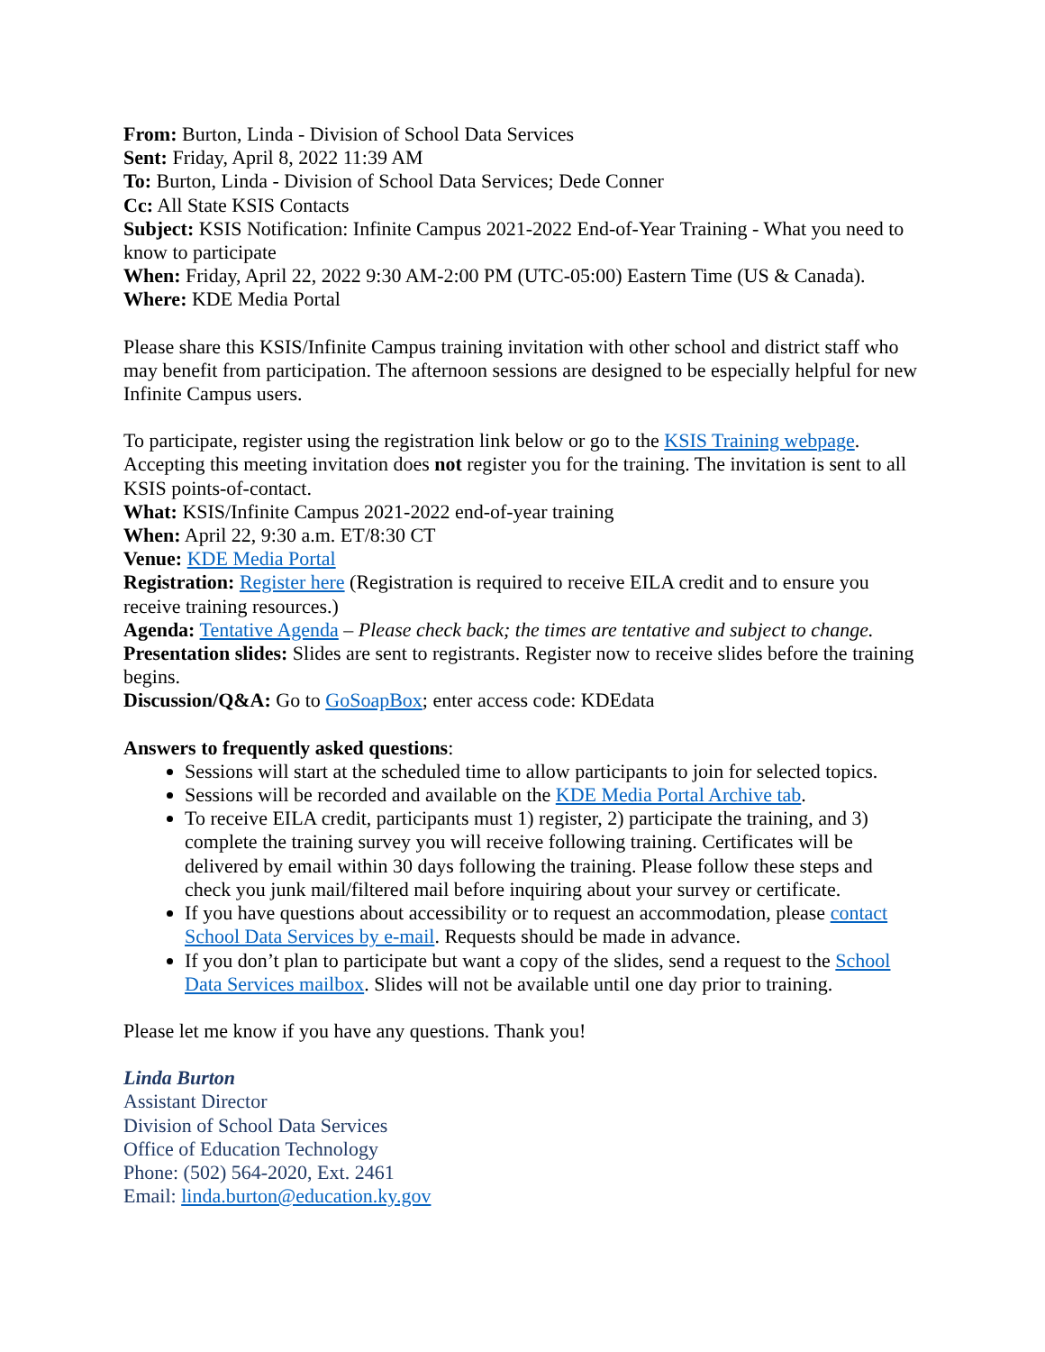From: Burton, Linda - Division of School Data Services
Sent: Friday, April 8, 2022 11:39 AM
To: Burton, Linda - Division of School Data Services; Dede Conner
Cc: All State KSIS Contacts
Subject: KSIS Notification: Infinite Campus 2021-2022 End-of-Year Training - What you need to know to participate
When: Friday, April 22, 2022 9:30 AM-2:00 PM (UTC-05:00) Eastern Time (US & Canada).
Where: KDE Media Portal
Please share this KSIS/Infinite Campus training invitation with other school and district staff who may benefit from participation. The afternoon sessions are designed to be especially helpful for new Infinite Campus users.
To participate, register using the registration link below or go to the KSIS Training webpage. Accepting this meeting invitation does not register you for the training. The invitation is sent to all KSIS points-of-contact.
What: KSIS/Infinite Campus 2021-2022 end-of-year training
When: April 22, 9:30 a.m. ET/8:30 CT
Venue: KDE Media Portal
Registration: Register here (Registration is required to receive EILA credit and to ensure you receive training resources.)
Agenda: Tentative Agenda – Please check back; the times are tentative and subject to change.
Presentation slides: Slides are sent to registrants. Register now to receive slides before the training begins.
Discussion/Q&A: Go to GoSoapBox; enter access code: KDEdata
Answers to frequently asked questions:
Sessions will start at the scheduled time to allow participants to join for selected topics.
Sessions will be recorded and available on the KDE Media Portal Archive tab.
To receive EILA credit, participants must 1) register, 2) participate the training, and 3) complete the training survey you will receive following training. Certificates will be delivered by email within 30 days following the training. Please follow these steps and check you junk mail/filtered mail before inquiring about your survey or certificate.
If you have questions about accessibility or to request an accommodation, please contact School Data Services by e-mail. Requests should be made in advance.
If you don’t plan to participate but want a copy of the slides, send a request to the School Data Services mailbox. Slides will not be available until one day prior to training.
Please let me know if you have any questions. Thank you!
Linda Burton
Assistant Director
Division of School Data Services
Office of Education Technology
Phone: (502) 564-2020, Ext. 2461
Email: linda.burton@education.ky.gov